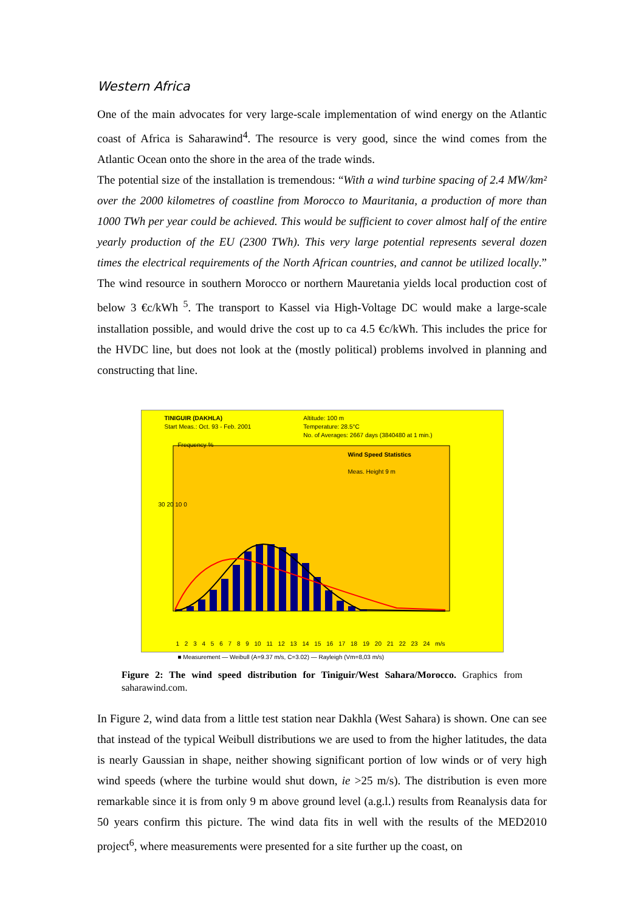Western Africa
One of the main advocates for very large-scale implementation of wind energy on the Atlantic coast of Africa is Saharawind<sup>4</sup>. The resource is very good, since the wind comes from the Atlantic Ocean onto the shore in the area of the trade winds.
The potential size of the installation is tremendous: “With a wind turbine spacing of 2.4 MW/km² over the 2000 kilometres of coastline from Morocco to Mauritania, a production of more than 1000 TWh per year could be achieved. This would be sufficient to cover almost half of the entire yearly production of the EU (2300 TWh). This very large potential represents several dozen times the electrical requirements of the North African countries, and cannot be utilized locally.” The wind resource in southern Morocco or northern Mauretania yields local production cost of below 3 €c/kWh <sup>5</sup>. The transport to Kassel via High-Voltage DC would make a large-scale installation possible, and would drive the cost up to ca 4.5 €c/kWh. This includes the price for the HVDC line, but does not look at the (mostly political) problems involved in planning and constructing that line.
TINIGUIR (DAKHLA)
Start Meas.: Oct. 93 - Feb. 2001
Altitude: 100 m
Temperature: 28.5°C
No. of Averages: 2667 days (3840480 at 1 min.)
Frequency %
Wind Speed Statistics
Meas. Height 9 m
30 20 10 0
1 2 3 4 5 6 7 8 9 10 11 12 13 14 15 16 17 18 19 20 21 22 23 24 m/s
■ Measurement — Weibull (A=9.37 m/s, C=3.02) — Rayleigh (Vm=8,03 m/s)
Figure 2: The wind speed distribution for Tiniguir/West Sahara/Morocco. Graphics from saharawind.com.
In Figure 2, wind data from a little test station near Dakhla (West Sahara) is shown. One can see that instead of the typical Weibull distributions we are used to from the higher latitudes, the data is nearly Gaussian in shape, neither showing significant portion of low winds or of very high wind speeds (where the turbine would shut down, ie >25 m/s). The distribution is even more remarkable since it is from only 9 m above ground level (a.g.l.) results from Reanalysis data for 50 years confirm this picture. The wind data fits in well with the results of the MED2010 project<sup>6</sup>, where measurements were presented for a site further up the coast, on